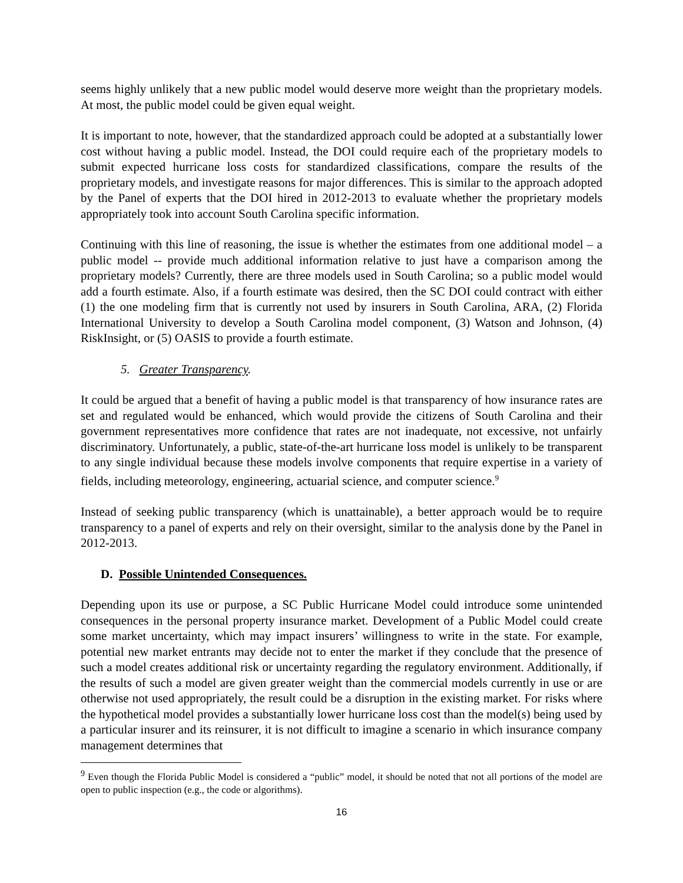seems highly unlikely that a new public model would deserve more weight than the proprietary models. At most, the public model could be given equal weight.
It is important to note, however, that the standardized approach could be adopted at a substantially lower cost without having a public model. Instead, the DOI could require each of the proprietary models to submit expected hurricane loss costs for standardized classifications, compare the results of the proprietary models, and investigate reasons for major differences. This is similar to the approach adopted by the Panel of experts that the DOI hired in 2012-2013 to evaluate whether the proprietary models appropriately took into account South Carolina specific information.
Continuing with this line of reasoning, the issue is whether the estimates from one additional model – a public model -- provide much additional information relative to just have a comparison among the proprietary models? Currently, there are three models used in South Carolina; so a public model would add a fourth estimate. Also, if a fourth estimate was desired, then the SC DOI could contract with either (1) the one modeling firm that is currently not used by insurers in South Carolina, ARA, (2) Florida International University to develop a South Carolina model component, (3) Watson and Johnson, (4) RiskInsight, or (5) OASIS to provide a fourth estimate.
5. Greater Transparency.
It could be argued that a benefit of having a public model is that transparency of how insurance rates are set and regulated would be enhanced, which would provide the citizens of South Carolina and their government representatives more confidence that rates are not inadequate, not excessive, not unfairly discriminatory. Unfortunately, a public, state-of-the-art hurricane loss model is unlikely to be transparent to any single individual because these models involve components that require expertise in a variety of fields, including meteorology, engineering, actuarial science, and computer science.<sup>9</sup>
Instead of seeking public transparency (which is unattainable), a better approach would be to require transparency to a panel of experts and rely on their oversight, similar to the analysis done by the Panel in 2012-2013.
D. Possible Unintended Consequences.
Depending upon its use or purpose, a SC Public Hurricane Model could introduce some unintended consequences in the personal property insurance market. Development of a Public Model could create some market uncertainty, which may impact insurers’ willingness to write in the state. For example, potential new market entrants may decide not to enter the market if they conclude that the presence of such a model creates additional risk or uncertainty regarding the regulatory environment. Additionally, if the results of such a model are given greater weight than the commercial models currently in use or are otherwise not used appropriately, the result could be a disruption in the existing market. For risks where the hypothetical model provides a substantially lower hurricane loss cost than the model(s) being used by a particular insurer and its reinsurer, it is not difficult to imagine a scenario in which insurance company management determines that
<sup>9</sup> Even though the Florida Public Model is considered a “public” model, it should be noted that not all portions of the model are open to public inspection (e.g., the code or algorithms).
16